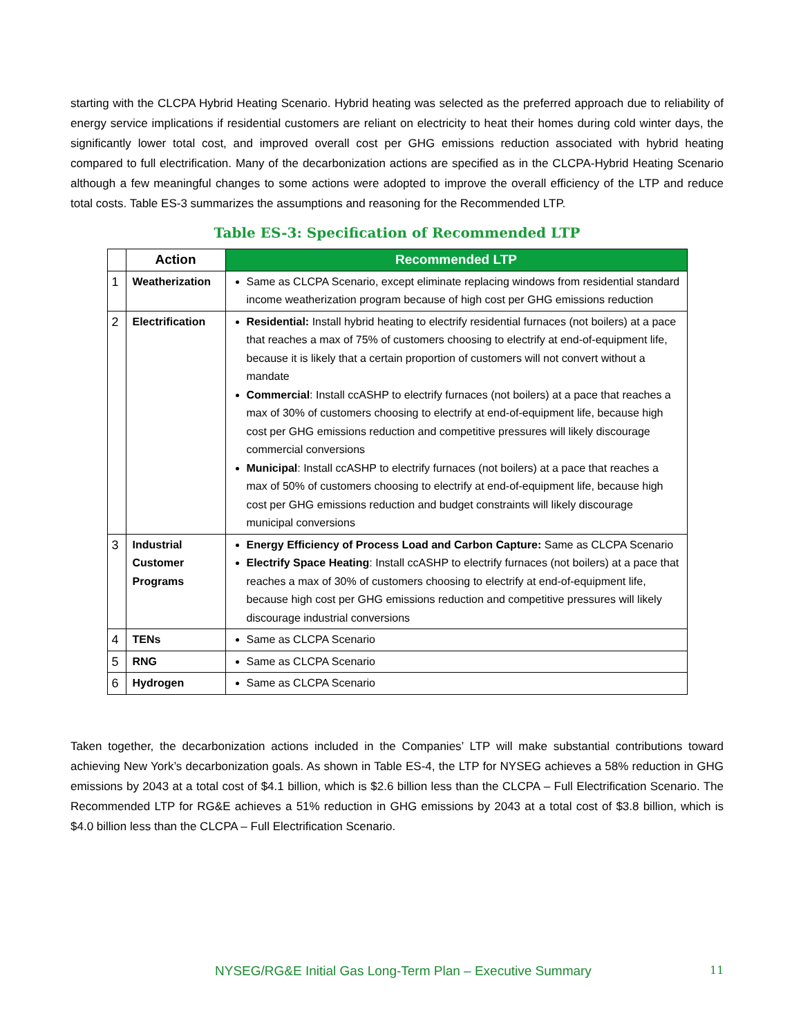starting with the CLCPA Hybrid Heating Scenario. Hybrid heating was selected as the preferred approach due to reliability of energy service implications if residential customers are reliant on electricity to heat their homes during cold winter days, the significantly lower total cost, and improved overall cost per GHG emissions reduction associated with hybrid heating compared to full electrification. Many of the decarbonization actions are specified as in the CLCPA-Hybrid Heating Scenario although a few meaningful changes to some actions were adopted to improve the overall efficiency of the LTP and reduce total costs. Table ES-3 summarizes the assumptions and reasoning for the Recommended LTP.
Table ES-3: Specification of Recommended LTP
| | Action | Recommended LTP |
| --- | --- | --- |
| 1 | Weatherization | Same as CLCPA Scenario, except eliminate replacing windows from residential standard income weatherization program because of high cost per GHG emissions reduction |
| 2 | Electrification | Residential: Install hybrid heating to electrify residential furnaces (not boilers) at a pace that reaches a max of 75% of customers choosing to electrify at end-of-equipment life, because it is likely that a certain proportion of customers will not convert without a mandate Commercial : Install ccASHP to electrify furnaces (not boilers) at a pace that reaches a max of 30% of customers choosing to electrify at end-of-equipment life, because high cost per GHG emissions reduction and competitive pressures will likely discourage commercial conversions Municipal : Install ccASHP to electrify furnaces (not boilers) at a pace that reaches a max of 50% of customers choosing to electrify at end-of-equipment life, because high cost per GHG emissions reduction and budget constraints will likely discourage municipal conversions |
| 3 | Industrial Customer Programs | Energy Efficiency of Process Load and Carbon Capture: Same as CLCPA Scenario Electrify Space Heating : Install ccASHP to electrify furnaces (not boilers) at a pace that reaches a max of 30% of customers choosing to electrify at end-of-equipment life, because high cost per GHG emissions reduction and competitive pressures will likely discourage industrial conversions |
| 4 | TENs | Same as CLCPA Scenario |
| 5 | RNG | Same as CLCPA Scenario |
| 6 | Hydrogen | Same as CLCPA Scenario |
Taken together, the decarbonization actions included in the Companies’ LTP will make substantial contributions toward achieving New York’s decarbonization goals. As shown in Table ES-4, the LTP for NYSEG achieves a 58% reduction in GHG emissions by 2043 at a total cost of $4.1 billion, which is $2.6 billion less than the CLCPA – Full Electrification Scenario. The Recommended LTP for RG&E achieves a 51% reduction in GHG emissions by 2043 at a total cost of $3.8 billion, which is $4.0 billion less than the CLCPA – Full Electrification Scenario.
NYSEG/RG&E Initial Gas Long-Term Plan – Executive Summary 11